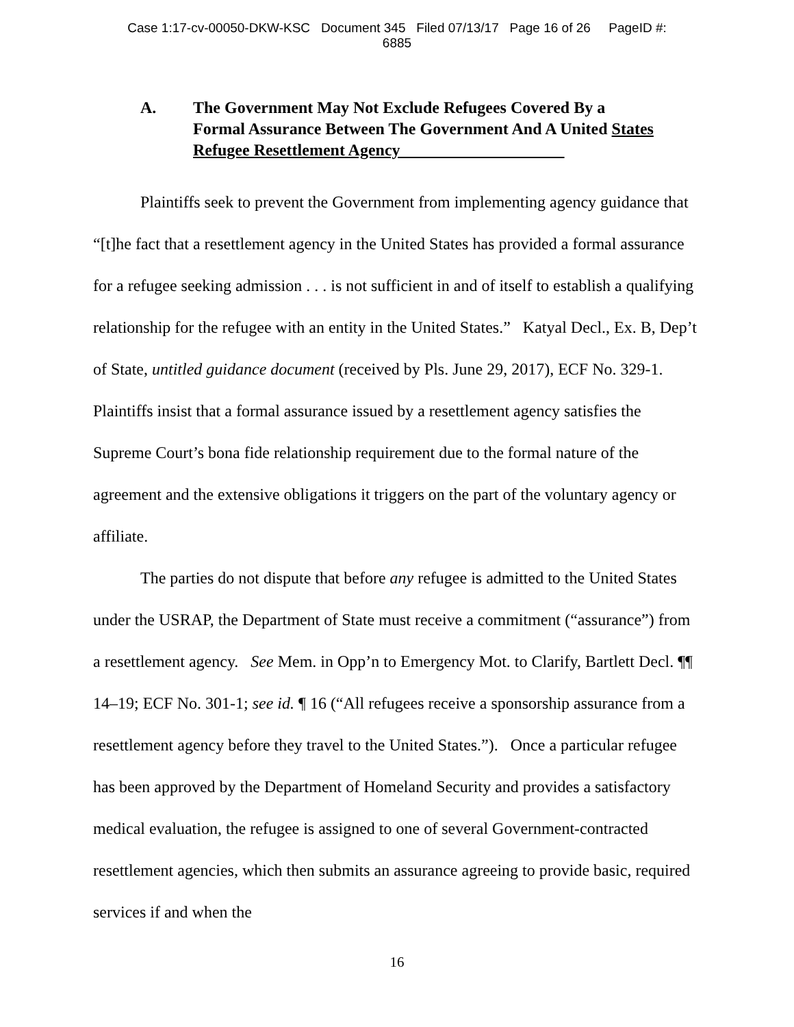Case 1:17-cv-00050-DKW-KSC Document 345 Filed 07/13/17 Page 16 of 26 PageID #:
6885
A. The Government May Not Exclude Refugees Covered By a Formal Assurance Between The Government And A United States Refugee Resettlement Agency
Plaintiffs seek to prevent the Government from implementing agency guidance that “[t]he fact that a resettlement agency in the United States has provided a formal assurance for a refugee seeking admission . . . is not sufficient in and of itself to establish a qualifying relationship for the refugee with an entity in the United States.” Katyal Decl., Ex. B, Dep’t of State, untitled guidance document (received by Pls. June 29, 2017), ECF No. 329-1. Plaintiffs insist that a formal assurance issued by a resettlement agency satisfies the Supreme Court’s bona fide relationship requirement due to the formal nature of the agreement and the extensive obligations it triggers on the part of the voluntary agency or affiliate.
The parties do not dispute that before any refugee is admitted to the United States under the USRAP, the Department of State must receive a commitment (“assurance”) from a resettlement agency. See Mem. in Opp’n to Emergency Mot. to Clarify, Bartlett Decl. ¶¶ 14–19; ECF No. 301-1; see id. ¶ 16 (“All refugees receive a sponsorship assurance from a resettlement agency before they travel to the United States.”). Once a particular refugee has been approved by the Department of Homeland Security and provides a satisfactory medical evaluation, the refugee is assigned to one of several Government-contracted resettlement agencies, which then submits an assurance agreeing to provide basic, required services if and when the
16